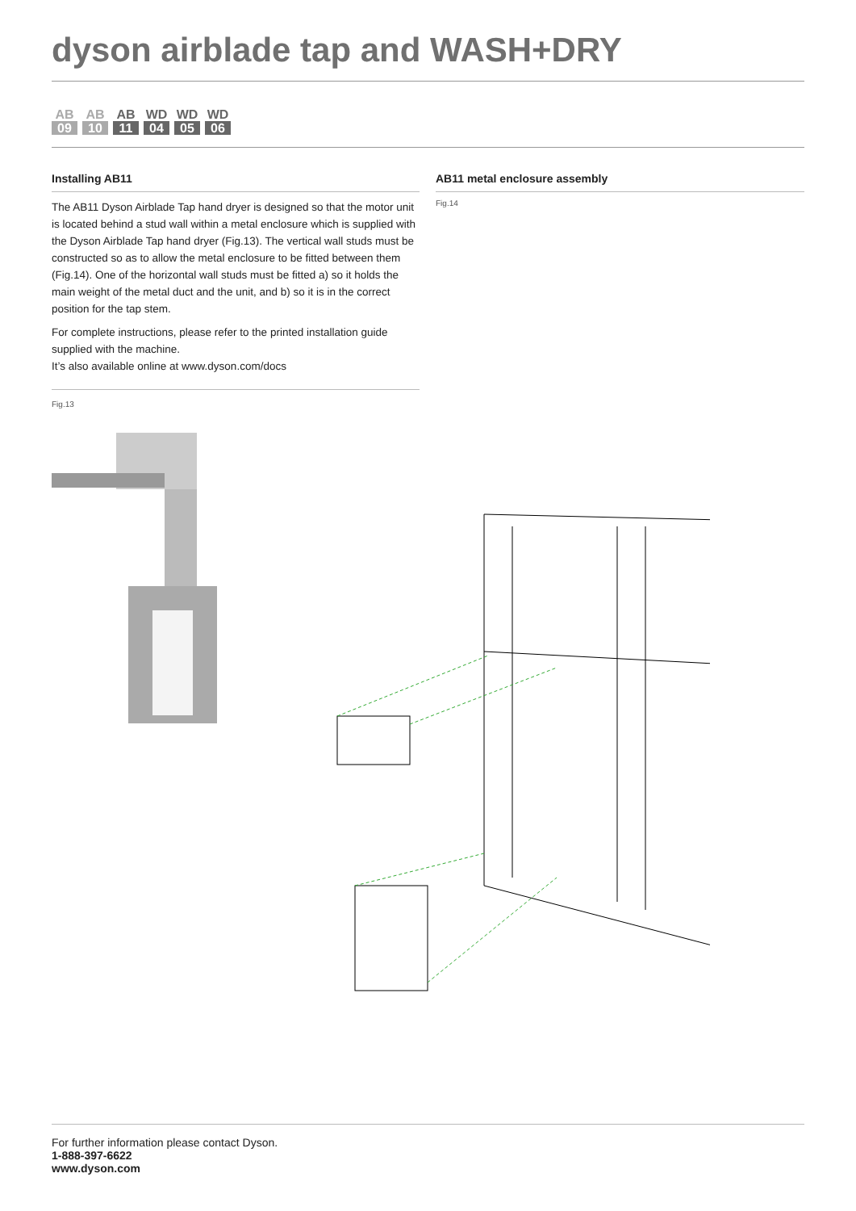dyson airblade tap and WASH+DRY
AB
09
AB
10
AB
11
WD
04
WD
05
WD
06
Installing AB11
The AB11 Dyson Airblade Tap hand dryer is designed so that the motor unit is located behind a stud wall within a metal enclosure which is supplied with the Dyson Airblade Tap hand dryer (Fig.13). The vertical wall studs must be constructed so as to allow the metal enclosure to be fitted between them (Fig.14). One of the horizontal wall studs must be fitted a) so it holds the main weight of the metal duct and the unit, and b) so it is in the correct position for the tap stem.
For complete instructions, please refer to the printed installation guide supplied with the machine.
It’s also available online at www.dyson.com/docs
Fig.13
AB11 metal enclosure assembly
Fig.14
For further information please contact Dyson.
1-888-397-6622
www.dyson.com